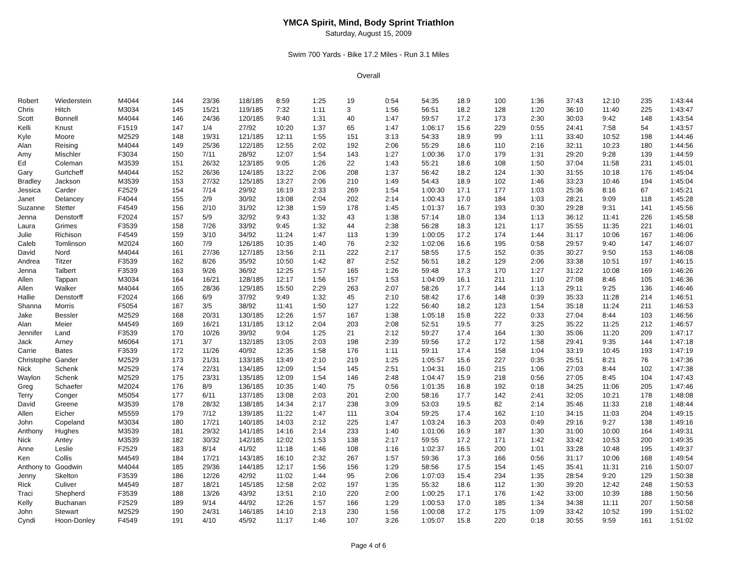YMCA Spirit, Mind, Body Sprint Triathlon
Saturday, August 15, 2009
Swim 700 Yards - Bike 17.2 Miles - Run 3.1 Miles
Overall
| Robert | Wiederstein | M4044 | 144 | 23/36 | 118/185 | 8:59 | 1:25 | 19 | 0:54 | 54:35 | 18.9 | 100 | 1:36 | 37:43 | 12:10 | 235 | 1:43:44 |
| Chris | Hitch | M3034 | 145 | 15/21 | 119/185 | 7:32 | 1:11 | 3 | 1:56 | 56:51 | 18.2 | 128 | 1:20 | 36:10 | 11:40 | 225 | 1:43:47 |
| Scott | Bonnell | M4044 | 146 | 24/36 | 120/185 | 9:40 | 1:31 | 40 | 1:47 | 59:57 | 17.2 | 173 | 2:30 | 30:03 | 9:42 | 148 | 1:43:54 |
| Kelli | Knust | F1519 | 147 | 1/4 | 27/92 | 10:20 | 1:37 | 65 | 1:47 | 1:06:17 | 15.6 | 229 | 0:55 | 24:41 | 7:58 | 54 | 1:43:57 |
| Kyle | Moore | M2529 | 148 | 19/31 | 121/185 | 12:11 | 1:55 | 151 | 3:13 | 54:33 | 18.9 | 99 | 1:11 | 33:40 | 10:52 | 198 | 1:44:46 |
| Alan | Reising | M4044 | 149 | 25/36 | 122/185 | 12:55 | 2:02 | 192 | 2:06 | 55:29 | 18.6 | 110 | 2:16 | 32:11 | 10:23 | 180 | 1:44:56 |
| Amy | Mischler | F3034 | 150 | 7/11 | 28/92 | 12:07 | 1:54 | 143 | 1:27 | 1:00:36 | 17.0 | 179 | 1:31 | 29:20 | 9:28 | 139 | 1:44:59 |
| Ed | Coleman | M3539 | 151 | 26/32 | 123/185 | 9:05 | 1:26 | 22 | 1:43 | 55:21 | 18.6 | 108 | 1:50 | 37:04 | 11:58 | 231 | 1:45:01 |
| Gary | Gurtcheff | M4044 | 152 | 26/36 | 124/185 | 13:22 | 2:06 | 208 | 1:37 | 56:42 | 18.2 | 124 | 1:30 | 31:55 | 10:18 | 176 | 1:45:04 |
| Bradley | Jackson | M3539 | 153 | 27/32 | 125/185 | 13:27 | 2:06 | 210 | 1:49 | 54:43 | 18.9 | 102 | 1:46 | 33:23 | 10:46 | 194 | 1:45:04 |
| Jessica | Carder | F2529 | 154 | 7/14 | 29/92 | 16:19 | 2:33 | 269 | 1:54 | 1:00:30 | 17.1 | 177 | 1:03 | 25:36 | 8:16 | 67 | 1:45:21 |
| Janet | Delancey | F4044 | 155 | 2/9 | 30/92 | 13:08 | 2:04 | 202 | 2:14 | 1:00:43 | 17.0 | 184 | 1:03 | 28:21 | 9:09 | 118 | 1:45:28 |
| Suzanne | Stetter | F4549 | 156 | 2/10 | 31/92 | 12:38 | 1:59 | 178 | 1:45 | 1:01:37 | 16.7 | 193 | 0:30 | 29:28 | 9:31 | 141 | 1:45:56 |
| Jenna | Denstorff | F2024 | 157 | 5/9 | 32/92 | 9:43 | 1:32 | 43 | 1:38 | 57:14 | 18.0 | 134 | 1:13 | 36:12 | 11:41 | 226 | 1:45:58 |
| Laura | Grimes | F3539 | 158 | 7/26 | 33/92 | 9:45 | 1:32 | 44 | 2:38 | 56:28 | 18.3 | 121 | 1:17 | 35:55 | 11:35 | 221 | 1:46:01 |
| Julie | Richison | F4549 | 159 | 3/10 | 34/92 | 11:24 | 1:47 | 113 | 1:39 | 1:00:05 | 17.2 | 174 | 1:44 | 31:17 | 10:06 | 167 | 1:46:06 |
| Caleb | Tomlinson | M2024 | 160 | 7/9 | 126/185 | 10:35 | 1:40 | 76 | 2:32 | 1:02:06 | 16.6 | 195 | 0:58 | 29:57 | 9:40 | 147 | 1:46:07 |
| David | Nord | M4044 | 161 | 27/36 | 127/185 | 13:56 | 2:11 | 222 | 2:17 | 58:55 | 17.5 | 152 | 0:35 | 30:27 | 9:50 | 153 | 1:46:08 |
| Andrea | Titzer | F3539 | 162 | 8/26 | 35/92 | 10:50 | 1:42 | 87 | 2:52 | 56:51 | 18.2 | 129 | 2:06 | 33:38 | 10:51 | 197 | 1:46:15 |
| Jenna | Talbert | F3539 | 163 | 9/26 | 36/92 | 12:25 | 1:57 | 165 | 1:26 | 59:48 | 17.3 | 170 | 1:27 | 31:22 | 10:08 | 169 | 1:46:26 |
| Allen | Tappan | M3034 | 164 | 16/21 | 128/185 | 12:17 | 1:56 | 157 | 1:53 | 1:04:09 | 16.1 | 211 | 1:10 | 27:08 | 8:46 | 105 | 1:46:36 |
| Allen | Walker | M4044 | 165 | 28/36 | 129/185 | 15:50 | 2:29 | 263 | 2:07 | 58:26 | 17.7 | 144 | 1:13 | 29:11 | 9:25 | 136 | 1:46:46 |
| Hallie | Denstorff | F2024 | 166 | 6/9 | 37/92 | 9:49 | 1:32 | 45 | 2:10 | 58:42 | 17.6 | 148 | 0:39 | 35:33 | 11:28 | 214 | 1:46:51 |
| Shanna | Morris | F5054 | 167 | 3/5 | 38/92 | 11:41 | 1:50 | 127 | 1:22 | 56:40 | 18.2 | 123 | 1:54 | 35:18 | 11:24 | 211 | 1:46:53 |
| Jake | Bessler | M2529 | 168 | 20/31 | 130/185 | 12:26 | 1:57 | 167 | 1:38 | 1:05:18 | 15.8 | 222 | 0:33 | 27:04 | 8:44 | 103 | 1:46:56 |
| Alan | Meier | M4549 | 169 | 16/21 | 131/185 | 13:12 | 2:04 | 203 | 2:08 | 52:51 | 19.5 | 77 | 3:25 | 35:22 | 11:25 | 212 | 1:46:57 |
| Jennifer | Land | F3539 | 170 | 10/26 | 39/92 | 9:04 | 1:25 | 21 | 2:12 | 59:27 | 17.4 | 164 | 1:30 | 35:06 | 11:20 | 209 | 1:47:17 |
| Jack | Arney | M6064 | 171 | 3/7 | 132/185 | 13:05 | 2:03 | 198 | 2:39 | 59:56 | 17.2 | 172 | 1:58 | 29:41 | 9:35 | 144 | 1:47:18 |
| Carrie | Bates | F3539 | 172 | 11/26 | 40/92 | 12:35 | 1:58 | 176 | 1:11 | 59:11 | 17.4 | 158 | 1:04 | 33:19 | 10:45 | 193 | 1:47:19 |
| Christophe | Gander | M2529 | 173 | 21/31 | 133/185 | 13:49 | 2:10 | 219 | 1:25 | 1:05:57 | 15.6 | 227 | 0:35 | 25:51 | 8:21 | 76 | 1:47:36 |
| Nick | Schenk | M2529 | 174 | 22/31 | 134/185 | 12:09 | 1:54 | 145 | 2:51 | 1:04:31 | 16.0 | 215 | 1:06 | 27:03 | 8:44 | 102 | 1:47:38 |
| Waylon | Schenk | M2529 | 175 | 23/31 | 135/185 | 12:09 | 1:54 | 146 | 2:48 | 1:04:47 | 15.9 | 218 | 0:56 | 27:05 | 8:45 | 104 | 1:47:43 |
| Greg | Schaefer | M2024 | 176 | 8/9 | 136/185 | 10:35 | 1:40 | 75 | 0:56 | 1:01:35 | 16.8 | 192 | 0:18 | 34:25 | 11:06 | 205 | 1:47:46 |
| Terry | Conger | M5054 | 177 | 6/11 | 137/185 | 13:08 | 2:03 | 201 | 2:00 | 58:16 | 17.7 | 142 | 2:41 | 32:05 | 10:21 | 178 | 1:48:08 |
| David | Greene | M3539 | 178 | 28/32 | 138/185 | 14:34 | 2:17 | 238 | 3:09 | 53:03 | 19.5 | 82 | 2:14 | 35:46 | 11:33 | 218 | 1:48:44 |
| Allen | Eicher | M5559 | 179 | 7/12 | 139/185 | 11:22 | 1:47 | 111 | 3:04 | 59:25 | 17.4 | 162 | 1:10 | 34:15 | 11:03 | 204 | 1:49:15 |
| John | Copeland | M3034 | 180 | 17/21 | 140/185 | 14:03 | 2:12 | 225 | 1:47 | 1:03:24 | 16.3 | 203 | 0:49 | 29:16 | 9:27 | 138 | 1:49:16 |
| Anthony | Hughes | M3539 | 181 | 29/32 | 141/185 | 14:16 | 2:14 | 233 | 1:40 | 1:01:06 | 16.9 | 187 | 1:30 | 31:00 | 10:00 | 164 | 1:49:31 |
| Nick | Antey | M3539 | 182 | 30/32 | 142/185 | 12:02 | 1:53 | 138 | 2:17 | 59:55 | 17.2 | 171 | 1:42 | 33:42 | 10:53 | 200 | 1:49:35 |
| Anne | Leslie | F2529 | 183 | 8/14 | 41/92 | 11:18 | 1:46 | 108 | 1:16 | 1:02:37 | 16.5 | 200 | 1:01 | 33:28 | 10:48 | 195 | 1:49:37 |
| Ken | Collis | M4549 | 184 | 17/21 | 143/185 | 16:10 | 2:32 | 267 | 1:57 | 59:36 | 17.3 | 166 | 0:56 | 31:17 | 10:06 | 168 | 1:49:54 |
| Anthony to | Goodwin | M4044 | 185 | 29/36 | 144/185 | 12:17 | 1:56 | 156 | 1:29 | 58:56 | 17.5 | 154 | 1:45 | 35:41 | 11:31 | 216 | 1:50:07 |
| Jenny | Skelton | F3539 | 186 | 12/26 | 42/92 | 11:02 | 1:44 | 95 | 2:06 | 1:07:03 | 15.4 | 234 | 1:35 | 28:54 | 9:20 | 129 | 1:50:38 |
| Rick | Culiver | M4549 | 187 | 18/21 | 145/185 | 12:58 | 2:02 | 197 | 1:35 | 55:32 | 18.6 | 112 | 1:30 | 39:20 | 12:42 | 248 | 1:50:53 |
| Traci | Shepherd | F3539 | 188 | 13/26 | 43/92 | 13:51 | 2:10 | 220 | 2:00 | 1:00:25 | 17.1 | 176 | 1:42 | 33:00 | 10:39 | 188 | 1:50:56 |
| Kelly | Buchanan | F2529 | 189 | 9/14 | 44/92 | 12:26 | 1:57 | 166 | 1:29 | 1:00:53 | 17.0 | 185 | 1:34 | 34:38 | 11:11 | 207 | 1:50:58 |
| John | Stewart | M2529 | 190 | 24/31 | 146/185 | 14:10 | 2:13 | 230 | 1:56 | 1:00:08 | 17.2 | 175 | 1:09 | 33:42 | 10:52 | 199 | 1:51:02 |
| Cyndi | Hoon-Donley | F4549 | 191 | 4/10 | 45/92 | 11:17 | 1:46 | 107 | 3:26 | 1:05:07 | 15.8 | 220 | 0:18 | 30:55 | 9:59 | 161 | 1:51:02 |
Page 4 of 6